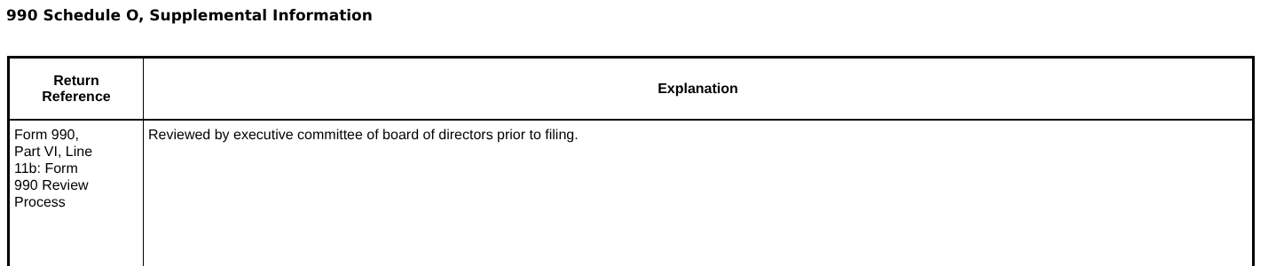990 Schedule O, Supplemental Information
| Return Reference | Explanation |
| --- | --- |
| Form 990, Part VI, Line 11b: Form 990 Review Process | Reviewed by executive committee of board of directors prior to filing. |